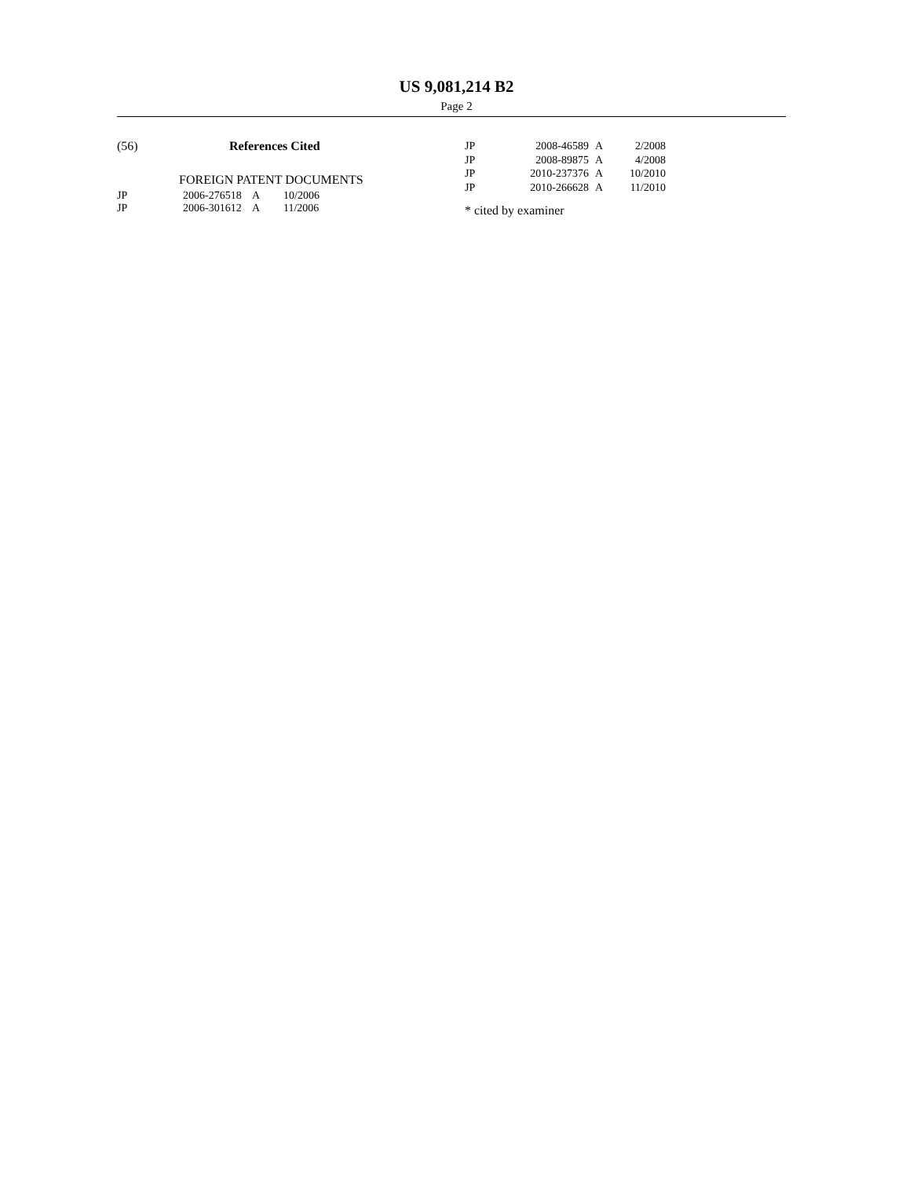US 9,081,214 B2
Page 2
(56) References Cited
FOREIGN PATENT DOCUMENTS
| JP | 2006-276518 | A | 10/2006 |
| JP | 2006-301612 | A | 11/2006 |
| JP | 2008-46589 | A | 2/2008 |
| JP | 2008-89875 | A | 4/2008 |
| JP | 2010-237376 | A | 10/2010 |
| JP | 2010-266628 | A | 11/2010 |
* cited by examiner